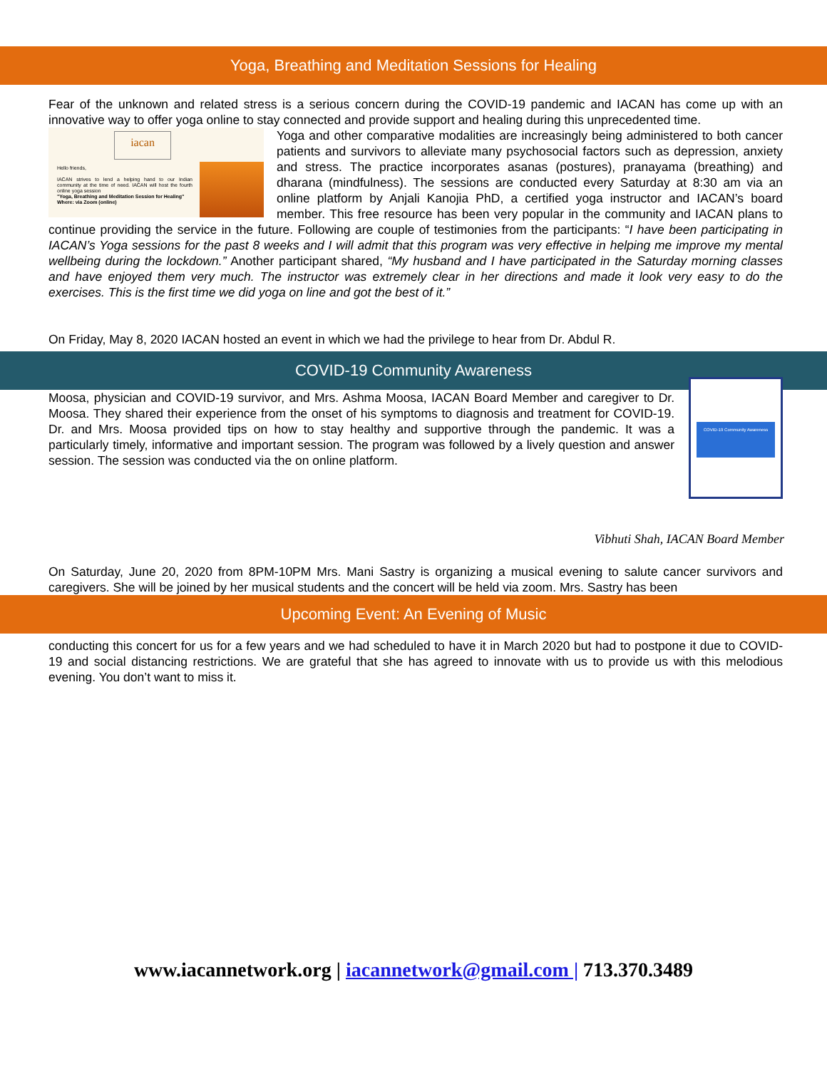Yoga, Breathing and Meditation Sessions for Healing
Fear of the unknown and related stress is a serious concern during the COVID-19 pandemic and IACAN has come up with an innovative way to offer yoga online to stay connected and provide support and healing during this unprecedented time.
iacan
Hello friends,
IACAN strives to lend a helping hand to our Indian community at the time of need. IACAN will host the fourth online yoga session
"Yoga, Breathing and Meditation Session for Healing"
Where: via Zoom (online)
Yoga and other comparative modalities are increasingly being administered to both cancer patients and survivors to alleviate many psychosocial factors such as depression, anxiety and stress. The practice incorporates asanas (postures), pranayama (breathing) and dharana (mindfulness). The sessions are conducted every Saturday at 8:30 am via an online platform by Anjali Kanojia PhD, a certified yoga instructor and IACAN’s board member. This free resource has been very popular in the community and IACAN plans to continue providing the service in the future. Following are couple of testimonies from the participants: “I have been participating in IACAN’s Yoga sessions for the past 8 weeks and I will admit that this program was very effective in helping me improve my mental wellbeing during the lockdown.” Another participant shared, “My husband and I have participated in the Saturday morning classes and have enjoyed them very much. The instructor was extremely clear in her directions and made it look very easy to do the exercises. This is the first time we did yoga on line and got the best of it.”
On Friday, May 8, 2020 IACAN hosted an event in which we had the privilege to hear from Dr. Abdul R.
COVID-19 Community Awareness
COVID-19 Community Awareness
Moosa, physician and COVID-19 survivor, and Mrs. Ashma Moosa, IACAN Board Member and caregiver to Dr. Moosa. They shared their experience from the onset of his symptoms to diagnosis and treatment for COVID-19. Dr. and Mrs. Moosa provided tips on how to stay healthy and supportive through the pandemic. It was a particularly timely, informative and important session. The program was followed by a lively question and answer session. The session was conducted via the on online platform.
Vibhuti Shah, IACAN Board Member
On Saturday, June 20, 2020 from 8PM-10PM Mrs. Mani Sastry is organizing a musical evening to salute cancer survivors and caregivers. She will be joined by her musical students and the concert will be held via zoom. Mrs. Sastry has been
Upcoming Event: An Evening of Music
conducting this concert for us for a few years and we had scheduled to have it in March 2020 but had to postpone it due to COVID-19 and social distancing restrictions. We are grateful that she has agreed to innovate with us to provide us with this melodious evening. You don’t want to miss it.
www.iacannetwork.org | iacannetwork@gmail.com | 713.370.3489